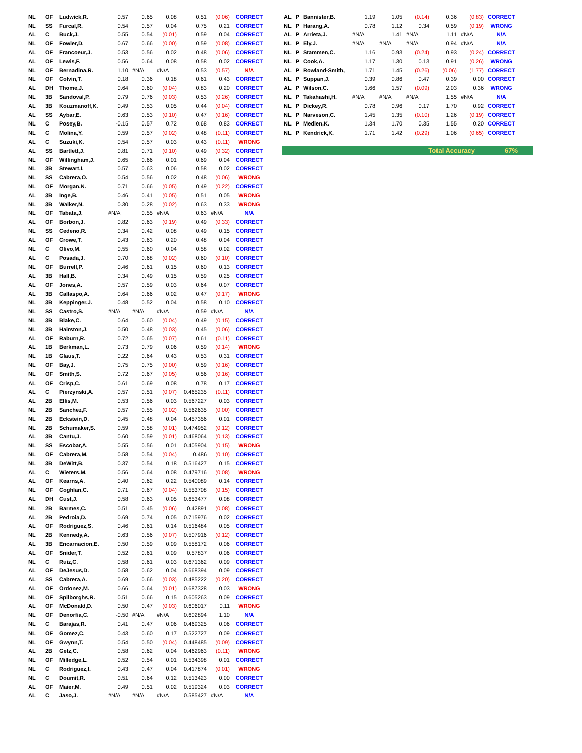| NL | OF | Ludwick,R. | 0.57 | 0.65 | 0.08 | 0.51 | (0.06) | CORRECT |
| NL | SS | Furcal,R. | 0.54 | 0.57 | 0.04 | 0.75 | 0.21 | CORRECT |
| AL | C | Buck,J. | 0.55 | 0.54 | (0.01) | 0.59 | 0.04 | CORRECT |
| NL | OF | Fowler,D. | 0.67 | 0.66 | (0.00) | 0.59 | (0.08) | CORRECT |
| AL | OF | Francoeur,J. | 0.53 | 0.56 | 0.02 | 0.48 | (0.06) | CORRECT |
| AL | OF | Lewis,F. | 0.56 | 0.64 | 0.08 | 0.58 | 0.02 | CORRECT |
| NL | OF | Bernadina,R. | 1.10 | #N/A | #N/A | 0.53 | (0.57) | N/A |
| NL | OF | Colvin,T. | 0.18 | 0.36 | 0.18 | 0.61 | 0.43 | CORRECT |
| AL | DH | Thome,J. | 0.64 | 0.60 | (0.04) | 0.83 | 0.20 | CORRECT |
| NL | 3B | Sandoval,P. | 0.79 | 0.76 | (0.03) | 0.53 | (0.26) | CORRECT |
| AL | 3B | Kouzmanoff,K. | 0.49 | 0.53 | 0.05 | 0.44 | (0.04) | CORRECT |
| AL | SS | Aybar,E. | 0.63 | 0.53 | (0.10) | 0.47 | (0.16) | CORRECT |
| NL | C | Posey,B. | -0.15 | 0.57 | 0.72 | 0.68 | 0.83 | CORRECT |
| NL | C | Molina,Y. | 0.59 | 0.57 | (0.02) | 0.48 | (0.11) | CORRECT |
| AL | C | Suzuki,K. | 0.54 | 0.57 | 0.03 | 0.43 | (0.11) | WRONG |
| AL | SS | Bartlett,J. | 0.81 | 0.71 | (0.10) | 0.49 | (0.32) | CORRECT |
| NL | OF | Willingham,J. | 0.65 | 0.66 | 0.01 | 0.69 | 0.04 | CORRECT |
| NL | 3B | Stewart,I. | 0.57 | 0.63 | 0.06 | 0.58 | 0.02 | CORRECT |
| NL | SS | Cabrera,O. | 0.54 | 0.56 | 0.02 | 0.48 | (0.06) | WRONG |
| NL | OF | Morgan,N. | 0.71 | 0.66 | (0.05) | 0.49 | (0.22) | CORRECT |
| AL | 3B | Inge,B. | 0.46 | 0.41 | (0.05) | 0.51 | 0.05 | WRONG |
| NL | 3B | Walker,N. | 0.30 | 0.28 | (0.02) | 0.63 | 0.33 | WRONG |
| NL | OF | Tabata,J. | #N/A | 0.55 | #N/A | 0.63 | #N/A | N/A |
| AL | OF | Borbon,J. | 0.82 | 0.63 | (0.19) | 0.49 | (0.33) | CORRECT |
| NL | SS | Cedeno,R. | 0.34 | 0.42 | 0.08 | 0.49 | 0.15 | CORRECT |
| AL | OF | Crowe,T. | 0.43 | 0.63 | 0.20 | 0.48 | 0.04 | CORRECT |
| NL | C | Olivo,M. | 0.55 | 0.60 | 0.04 | 0.58 | 0.02 | CORRECT |
| AL | C | Posada,J. | 0.70 | 0.68 | (0.02) | 0.60 | (0.10) | CORRECT |
| NL | OF | Burrell,P. | 0.46 | 0.61 | 0.15 | 0.60 | 0.13 | CORRECT |
| AL | 3B | Hall,B. | 0.34 | 0.49 | 0.15 | 0.59 | 0.25 | CORRECT |
| AL | OF | Jones,A. | 0.57 | 0.59 | 0.03 | 0.64 | 0.07 | CORRECT |
| AL | 3B | Callaspo,A. | 0.64 | 0.66 | 0.02 | 0.47 | (0.17) | WRONG |
| NL | 3B | Keppinger,J. | 0.48 | 0.52 | 0.04 | 0.58 | 0.10 | CORRECT |
| NL | SS | Castro,S. | #N/A | #N/A | #N/A | 0.59 | #N/A | N/A |
| NL | 3B | Blake,C. | 0.64 | 0.60 | (0.04) | 0.49 | (0.15) | CORRECT |
| NL | 3B | Hairston,J. | 0.50 | 0.48 | (0.03) | 0.45 | (0.06) | CORRECT |
| AL | OF | Raburn,R. | 0.72 | 0.65 | (0.07) | 0.61 | (0.11) | CORRECT |
| AL | 1B | Berkman,L. | 0.73 | 0.79 | 0.06 | 0.59 | (0.14) | WRONG |
| NL | 1B | Glaus,T. | 0.22 | 0.64 | 0.43 | 0.53 | 0.31 | CORRECT |
| NL | OF | Bay,J. | 0.75 | 0.75 | (0.00) | 0.59 | (0.16) | CORRECT |
| NL | OF | Smith,S. | 0.72 | 0.67 | (0.05) | 0.56 | (0.16) | CORRECT |
| AL | OF | Crisp,C. | 0.61 | 0.69 | 0.08 | 0.78 | 0.17 | CORRECT |
| AL | C | Pierzynski,A. | 0.57 | 0.51 | (0.07) | 0.465235 | (0.11) | CORRECT |
| AL | 2B | Ellis,M. | 0.53 | 0.56 | 0.03 | 0.567227 | 0.03 | CORRECT |
| NL | 2B | Sanchez,F. | 0.57 | 0.55 | (0.02) | 0.562635 | (0.00) | CORRECT |
| NL | 2B | Eckstein,D. | 0.45 | 0.48 | 0.04 | 0.457356 | 0.01 | CORRECT |
| NL | 2B | Schumaker,S. | 0.59 | 0.58 | (0.01) | 0.474952 | (0.12) | CORRECT |
| AL | 3B | Cantu,J. | 0.60 | 0.59 | (0.01) | 0.468064 | (0.13) | CORRECT |
| NL | SS | Escobar,A. | 0.55 | 0.56 | 0.01 | 0.405904 | (0.15) | WRONG |
| NL | OF | Cabrera,M. | 0.58 | 0.54 | (0.04) | 0.486 | (0.10) | CORRECT |
| NL | 3B | DeWitt,B. | 0.37 | 0.54 | 0.18 | 0.516427 | 0.15 | CORRECT |
| AL | C | Wieters,M. | 0.56 | 0.64 | 0.08 | 0.479716 | (0.08) | WRONG |
| AL | OF | Kearns,A. | 0.40 | 0.62 | 0.22 | 0.540089 | 0.14 | CORRECT |
| NL | OF | Coghlan,C. | 0.71 | 0.67 | (0.04) | 0.553708 | (0.15) | CORRECT |
| AL | DH | Cust,J. | 0.58 | 0.63 | 0.05 | 0.653477 | 0.08 | CORRECT |
| NL | 2B | Barmes,C. | 0.51 | 0.45 | (0.06) | 0.42891 | (0.08) | CORRECT |
| AL | 2B | Pedroia,D. | 0.69 | 0.74 | 0.05 | 0.715976 | 0.02 | CORRECT |
| AL | OF | Rodriguez,S. | 0.46 | 0.61 | 0.14 | 0.516484 | 0.05 | CORRECT |
| NL | 2B | Kennedy,A. | 0.63 | 0.56 | (0.07) | 0.507916 | (0.12) | CORRECT |
| AL | 3B | Encarnacion,E. | 0.50 | 0.59 | 0.09 | 0.558172 | 0.06 | CORRECT |
| AL | OF | Snider,T. | 0.52 | 0.61 | 0.09 | 0.57837 | 0.06 | CORRECT |
| NL | C | Ruiz,C. | 0.58 | 0.61 | 0.03 | 0.671362 | 0.09 | CORRECT |
| AL | OF | DeJesus,D. | 0.58 | 0.62 | 0.04 | 0.668394 | 0.09 | CORRECT |
| AL | SS | Cabrera,A. | 0.69 | 0.66 | (0.03) | 0.485222 | (0.20) | CORRECT |
| AL | OF | Ordonez,M. | 0.66 | 0.64 | (0.01) | 0.687328 | 0.03 | WRONG |
| NL | OF | Spilborghs,R. | 0.51 | 0.66 | 0.15 | 0.605263 | 0.09 | CORRECT |
| AL | OF | McDonald,D. | 0.50 | 0.47 | (0.03) | 0.606017 | 0.11 | WRONG |
| NL | OF | Denorfia,C. | -0.50 | #N/A | #N/A | 0.602894 | 1.10 | N/A |
| NL | C | Barajas,R. | 0.41 | 0.47 | 0.06 | 0.469325 | 0.06 | CORRECT |
| NL | OF | Gomez,C. | 0.43 | 0.60 | 0.17 | 0.522727 | 0.09 | CORRECT |
| NL | OF | Gwynn,T. | 0.54 | 0.50 | (0.04) | 0.448485 | (0.09) | CORRECT |
| AL | 2B | Getz,C. | 0.58 | 0.62 | 0.04 | 0.462963 | (0.11) | WRONG |
| NL | OF | Milledge,L. | 0.52 | 0.54 | 0.01 | 0.534398 | 0.01 | CORRECT |
| NL | C | Rodriguez,I. | 0.43 | 0.47 | 0.04 | 0.417874 | (0.01) | WRONG |
| NL | C | Doumit,R. | 0.51 | 0.64 | 0.12 | 0.513423 | 0.00 | CORRECT |
| AL | OF | Maier,M. | 0.49 | 0.51 | 0.02 | 0.519324 | 0.03 | CORRECT |
| AL | C | Jaso,J. | #N/A | #N/A | #N/A | 0.585427 | #N/A | N/A |
| AL | P | Bannister,B. | 1.19 | 1.05 | (0.14) | 0.36 | (0.83) | CORRECT |
| NL | P | Harang,A. | 0.78 | 1.12 | 0.34 | 0.59 | (0.19) | WRONG |
| AL | P | Arrieta,J. | #N/A | 1.41 | #N/A | 1.11 | #N/A | N/A |
| NL | P | Ely,J. | #N/A | #N/A | #N/A | 0.94 | #N/A | N/A |
| NL | P | Stammen,C. | 1.16 | 0.93 | (0.24) | 0.93 | (0.24) | CORRECT |
| NL | P | Cook,A. | 1.17 | 1.30 | 0.13 | 0.91 | (0.26) | WRONG |
| AL | P | Rowland-Smith, | 1.71 | 1.45 | (0.26) | (0.06) | (1.77) | CORRECT |
| NL | P | Suppan,J. | 0.39 | 0.86 | 0.47 | 0.39 | 0.00 | CORRECT |
| AL | P | Wilson,C. | 1.66 | 1.57 | (0.09) | 2.03 | 0.36 | WRONG |
| NL | P | Takahashi,H. | #N/A | #N/A | #N/A | 1.55 | #N/A | N/A |
| NL | P | Dickey,R. | 0.78 | 0.96 | 0.17 | 1.70 | 0.92 | CORRECT |
| NL | P | Narveson,C. | 1.45 | 1.35 | (0.10) | 1.26 | (0.19) | CORRECT |
| NL | P | Medlen,K. | 1.34 | 1.70 | 0.35 | 1.55 | 0.20 | CORRECT |
| NL | P | Kendrick,K. | 1.71 | 1.42 | (0.29) | 1.06 | (0.65) | CORRECT |
Total Accuracy 67%